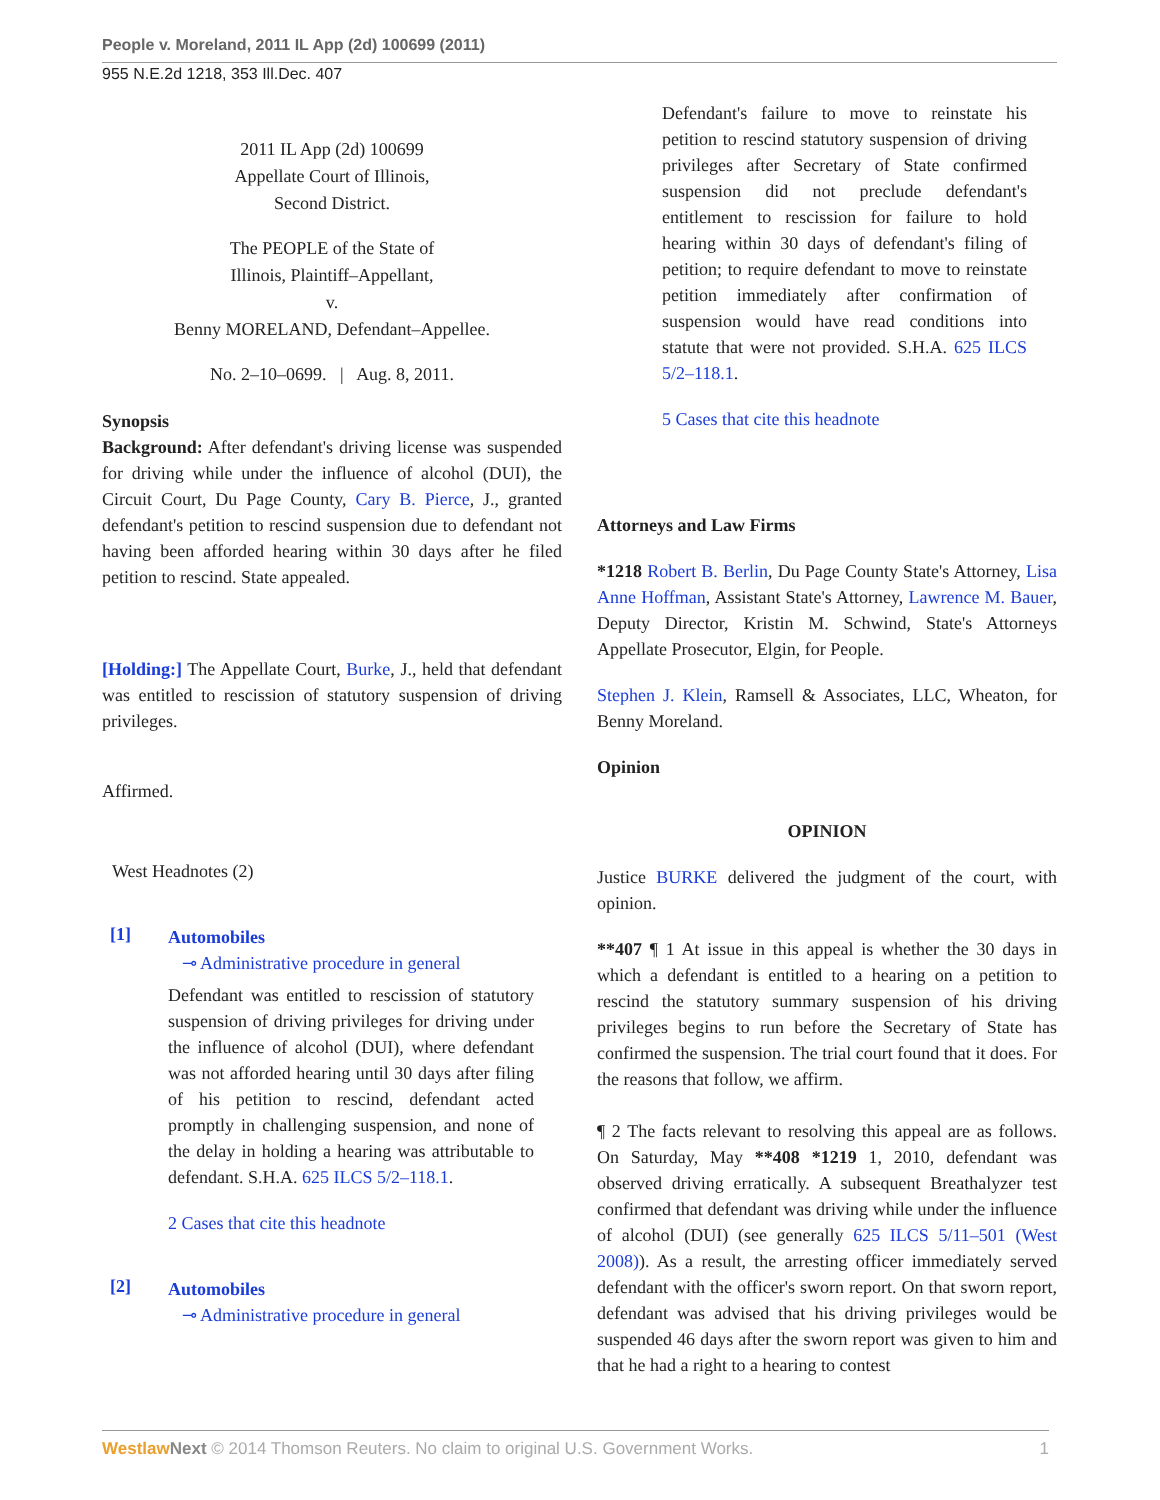People v. Moreland, 2011 IL App (2d) 100699 (2011)
955 N.E.2d 1218, 353 Ill.Dec. 407
2011 IL App (2d) 100699
Appellate Court of Illinois,
Second District.
The PEOPLE of the State of
Illinois, Plaintiff–Appellant,
v.
Benny MORELAND, Defendant–Appellee.
No. 2–10–0699. | Aug. 8, 2011.
Synopsis
Background: After defendant's driving license was suspended for driving while under the influence of alcohol (DUI), the Circuit Court, Du Page County, Cary B. Pierce, J., granted defendant's petition to rescind suspension due to defendant not having been afforded hearing within 30 days after he filed petition to rescind. State appealed.
[Holding:] The Appellate Court, Burke, J., held that defendant was entitled to rescission of statutory suspension of driving privileges.
Affirmed.
West Headnotes (2)
[1]
Automobiles
⊸ Administrative procedure in general
Defendant was entitled to rescission of statutory suspension of driving privileges for driving under the influence of alcohol (DUI), where defendant was not afforded hearing until 30 days after filing of his petition to rescind, defendant acted promptly in challenging suspension, and none of the delay in holding a hearing was attributable to defendant. S.H.A. 625 ILCS 5/2–118.1.
2 Cases that cite this headnote
[2]
Automobiles
⊸ Administrative procedure in general
Defendant's failure to move to reinstate his petition to rescind statutory suspension of driving privileges after Secretary of State confirmed suspension did not preclude defendant's entitlement to rescission for failure to hold hearing within 30 days of defendant's filing of petition; to require defendant to move to reinstate petition immediately after confirmation of suspension would have read conditions into statute that were not provided. S.H.A. 625 ILCS 5/2–118.1.
5 Cases that cite this headnote
Attorneys and Law Firms
*1218 Robert B. Berlin, Du Page County State's Attorney, Lisa Anne Hoffman, Assistant State's Attorney, Lawrence M. Bauer, Deputy Director, Kristin M. Schwind, State's Attorneys Appellate Prosecutor, Elgin, for People.
Stephen J. Klein, Ramsell & Associates, LLC, Wheaton, for Benny Moreland.
Opinion
OPINION
Justice BURKE delivered the judgment of the court, with opinion.
**407 ¶ 1 At issue in this appeal is whether the 30 days in which a defendant is entitled to a hearing on a petition to rescind the statutory summary suspension of his driving privileges begins to run before the Secretary of State has confirmed the suspension. The trial court found that it does. For the reasons that follow, we affirm.
¶ 2 The facts relevant to resolving this appeal are as follows. On Saturday, May **408 *1219 1, 2010, defendant was observed driving erratically. A subsequent Breathalyzer test confirmed that defendant was driving while under the influence of alcohol (DUI) (see generally 625 ILCS 5/11–501 (West 2008)). As a result, the arresting officer immediately served defendant with the officer's sworn report. On that sworn report, defendant was advised that his driving privileges would be suspended 46 days after the sworn report was given to him and that he had a right to a hearing to contest
Westlaw Next © 2014 Thomson Reuters. No claim to original U.S. Government Works. 1